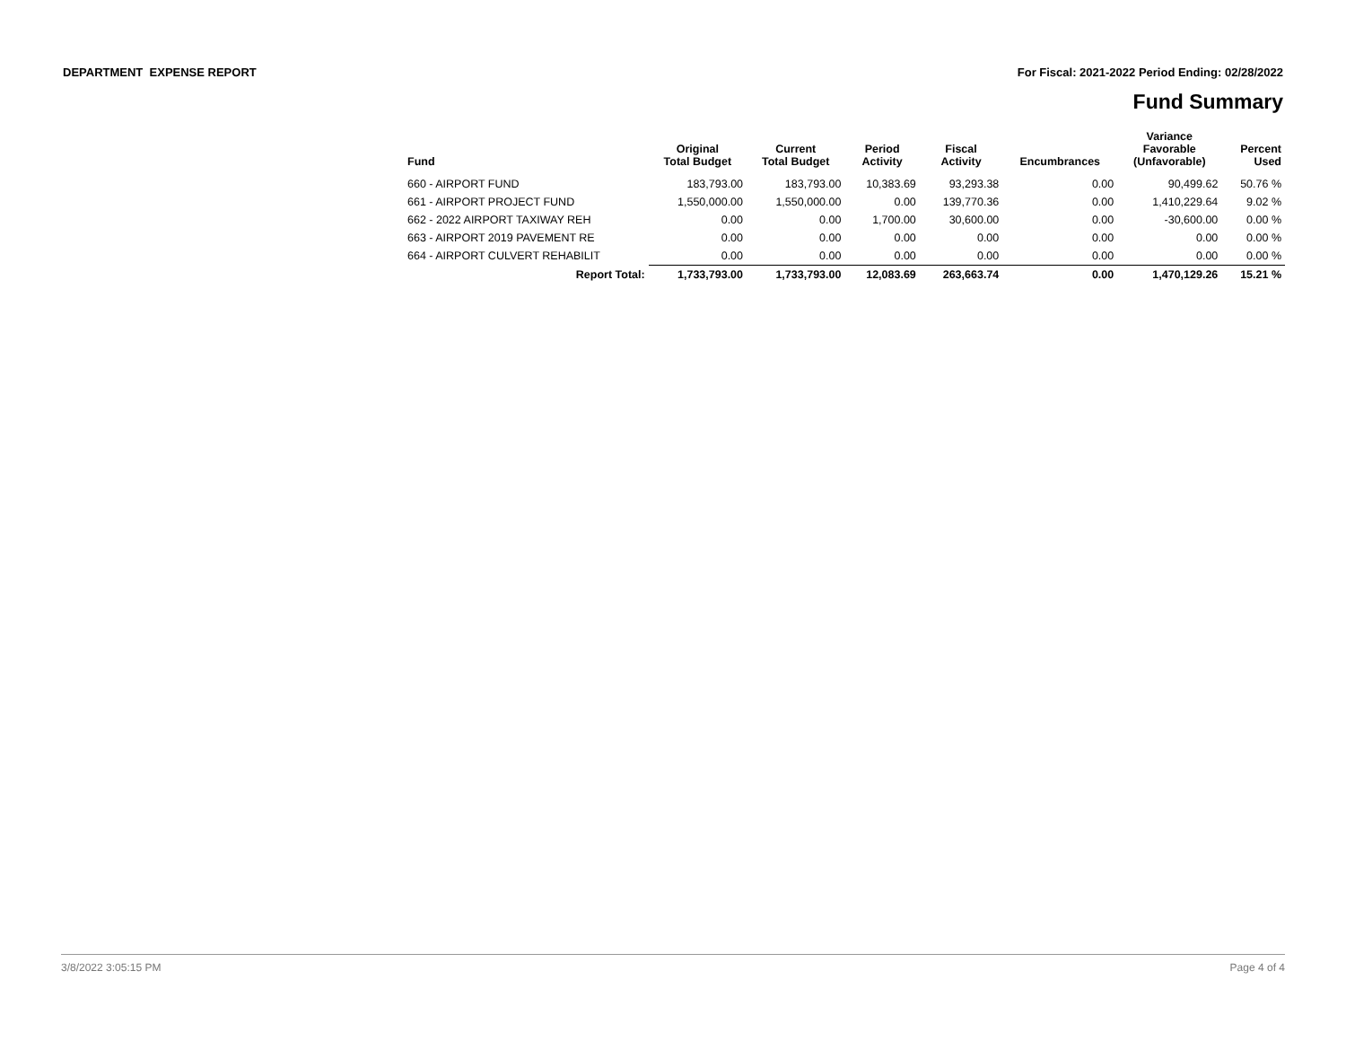DEPARTMENT EXPENSE REPORT For Fiscal: 2021-2022 Period Ending: 02/28/2022
Fund Summary
| Fund | Original Total Budget | Current Total Budget | Period Activity | Fiscal Activity | Encumbrances | Variance Favorable (Unfavorable) | Percent Used |
| --- | --- | --- | --- | --- | --- | --- | --- |
| 660 - AIRPORT FUND | 183,793.00 | 183,793.00 | 10,383.69 | 93,293.38 | 0.00 | 90,499.62 | 50.76 % |
| 661 - AIRPORT PROJECT FUND | 1,550,000.00 | 1,550,000.00 | 0.00 | 139,770.36 | 0.00 | 1,410,229.64 | 9.02 % |
| 662 - 2022 AIRPORT TAXIWAY REH | 0.00 | 0.00 | 1,700.00 | 30,600.00 | 0.00 | -30,600.00 | 0.00 % |
| 663 - AIRPORT 2019 PAVEMENT RE | 0.00 | 0.00 | 0.00 | 0.00 | 0.00 | 0.00 | 0.00 % |
| 664 - AIRPORT CULVERT REHABILIT | 0.00 | 0.00 | 0.00 | 0.00 | 0.00 | 0.00 | 0.00 % |
| Report Total: | 1,733,793.00 | 1,733,793.00 | 12,083.69 | 263,663.74 | 0.00 | 1,470,129.26 | 15.21 % |
3/8/2022 3:05:15 PM Page 4 of 4